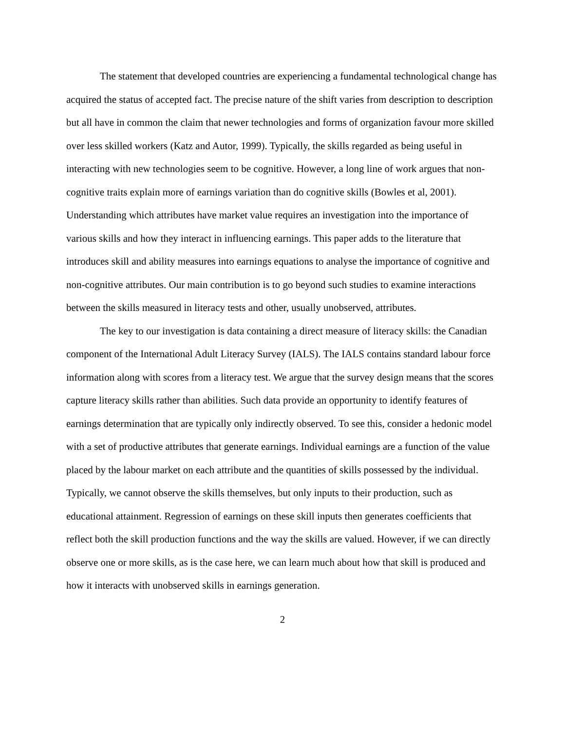The statement that developed countries are experiencing a fundamental technological change has acquired the status of accepted fact. The precise nature of the shift varies from description to description but all have in common the claim that newer technologies and forms of organization favour more skilled over less skilled workers (Katz and Autor, 1999). Typically, the skills regarded as being useful in interacting with new technologies seem to be cognitive. However, a long line of work argues that non-cognitive traits explain more of earnings variation than do cognitive skills (Bowles et al, 2001). Understanding which attributes have market value requires an investigation into the importance of various skills and how they interact in influencing earnings. This paper adds to the literature that introduces skill and ability measures into earnings equations to analyse the importance of cognitive and non-cognitive attributes. Our main contribution is to go beyond such studies to examine interactions between the skills measured in literacy tests and other, usually unobserved, attributes.
The key to our investigation is data containing a direct measure of literacy skills: the Canadian component of the International Adult Literacy Survey (IALS). The IALS contains standard labour force information along with scores from a literacy test. We argue that the survey design means that the scores capture literacy skills rather than abilities. Such data provide an opportunity to identify features of earnings determination that are typically only indirectly observed. To see this, consider a hedonic model with a set of productive attributes that generate earnings. Individual earnings are a function of the value placed by the labour market on each attribute and the quantities of skills possessed by the individual. Typically, we cannot observe the skills themselves, but only inputs to their production, such as educational attainment. Regression of earnings on these skill inputs then generates coefficients that reflect both the skill production functions and the way the skills are valued. However, if we can directly observe one or more skills, as is the case here, we can learn much about how that skill is produced and how it interacts with unobserved skills in earnings generation.
2